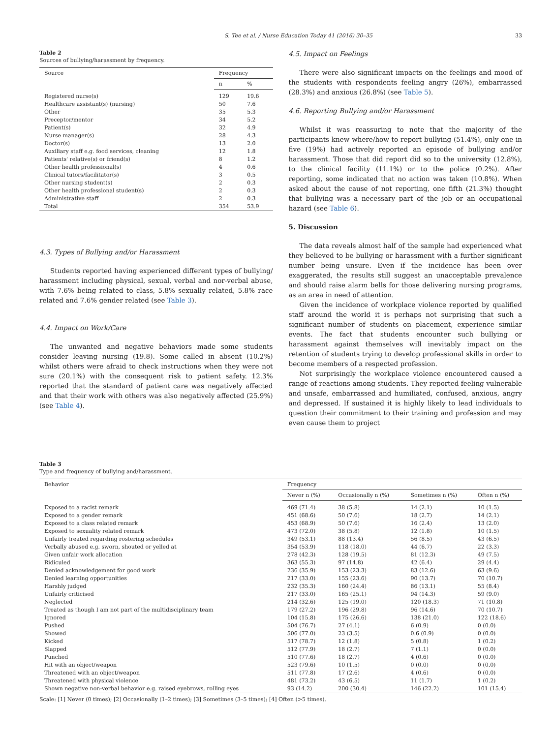S. Tee et al. / Nurse Education Today 41 (2016) 30–35 33
Table 2
Sources of bullying/harassment by frequency.
| Source | Frequency | |
| --- | --- | --- |
| | n | % |
| Registered nurse(s) | 129 | 19.6 |
| Healthcare assistant(s) (nursing) | 50 | 7.6 |
| Other | 35 | 5.3 |
| Preceptor/mentor | 34 | 5.2 |
| Patient(s) | 32 | 4.9 |
| Nurse manager(s) | 28 | 4.3 |
| Doctor(s) | 13 | 2.0 |
| Auxiliary staff e.g. food services, cleaning | 12 | 1.8 |
| Patients' relative(s) or friend(s) | 8 | 1.2 |
| Other health professional(s) | 4 | 0.6 |
| Clinical tutors/facilitator(s) | 3 | 0.5 |
| Other nursing student(s) | 2 | 0.3 |
| Other health professional student(s) | 2 | 0.3 |
| Administrative staff | 2 | 0.3 |
| Total | 354 | 53.9 |
4.3. Types of Bullying and/or Harassment
Students reported having experienced different types of bullying/ harassment including physical, sexual, verbal and nor-verbal abuse, with 7.6% being related to class, 5.8% sexually related, 5.8% race related and 7.6% gender related (see Table 3).
4.4. Impact on Work/Care
The unwanted and negative behaviors made some students consider leaving nursing (19.8). Some called in absent (10.2%) whilst others were afraid to check instructions when they were not sure (20.1%) with the consequent risk to patient safety. 12.3% reported that the standard of patient care was negatively affected and that their work with others was also negatively affected (25.9%) (see Table 4).
4.5. Impact on Feelings
There were also significant impacts on the feelings and mood of the students with respondents feeling angry (26%), embarrassed (28.3%) and anxious (26.8%) (see Table 5).
4.6. Reporting Bullying and/or Harassment
Whilst it was reassuring to note that the majority of the participants knew where/how to report bullying (51.4%), only one in five (19%) had actively reported an episode of bullying and/or harassment. Those that did report did so to the university (12.8%), to the clinical facility (11.1%) or to the police (0.2%). After reporting, some indicated that no action was taken (10.8%). When asked about the cause of not reporting, one fifth (21.3%) thought that bullying was a necessary part of the job or an occupational hazard (see Table 6).
5. Discussion
The data reveals almost half of the sample had experienced what they believed to be bullying or harassment with a further significant number being unsure. Even if the incidence has been over exaggerated, the results still suggest an unacceptable prevalence and should raise alarm bells for those delivering nursing programs, as an area in need of attention.
Given the incidence of workplace violence reported by qualified staff around the world it is perhaps not surprising that such a significant number of students on placement, experience similar events. The fact that students encounter such bullying or harassment against themselves will inevitably impact on the retention of students trying to develop professional skills in order to become members of a respected profession.
Not surprisingly the workplace violence encountered caused a range of reactions among students. They reported feeling vulnerable and unsafe, embarrassed and humiliated, confused, anxious, angry and depressed. If sustained it is highly likely to lead individuals to question their commitment to their training and profession and may even cause them to project
Table 3
Type and frequency of bullying and/harassment.
| Behavior | Frequency | | | |
| --- | --- | --- | --- | --- |
| | Never n (%) | Occasionally n (%) | Sometimes n (%) | Often n (%) |
| Exposed to a racist remark | 469 (71.4) | 38 (5.8) | 14 (2.1) | 10 (1.5) |
| Exposed to a gender remark | 451 (68.6) | 50 (7.6) | 18 (2.7) | 14 (2.1) |
| Exposed to a class related remark | 453 (68.9) | 50 (7.6) | 16 (2.4) | 13 (2.0) |
| Exposed to sexuality related remark | 473 (72.0) | 38 (5.8) | 12 (1.8) | 10 (1.5) |
| Unfairly treated regarding rostering schedules | 349 (53.1) | 88 (13.4) | 56 (8.5) | 43 (6.5) |
| Verbally abused e.g. sworn, shouted or yelled at | 354 (53.9) | 118 (18.0) | 44 (6.7) | 22 (3.3) |
| Given unfair work allocation | 278 (42.3) | 128 (19.5) | 81 (12.3) | 49 (7.5) |
| Ridiculed | 363 (55.3) | 97 (14.8) | 42 (6.4) | 29 (4.4) |
| Denied acknowledgement for good work | 236 (35.9) | 153 (23.3) | 83 (12.6) | 63 (9.6) |
| Denied learning opportunities | 217 (33.0) | 155 (23.6) | 90 (13.7) | 70 (10.7) |
| Harshly judged | 232 (35.3) | 160 (24.4) | 86 (13.1) | 55 (8.4) |
| Unfairly criticised | 217 (33.0) | 165 (25.1) | 94 (14.3) | 59 (9.0) |
| Neglected | 214 (32.6) | 125 (19.0) | 120 (18.3) | 71 (10.8) |
| Treated as though I am not part of the multidisciplinary team | 179 (27.2) | 196 (29.8) | 96 (14.6) | 70 (10.7) |
| Ignored | 104 (15.8) | 175 (26.6) | 138 (21.0) | 122 (18.6) |
| Pushed | 504 (76.7) | 27 (4.1) | 6 (0.9) | 0 (0.0) |
| Showed | 506 (77.0) | 23 (3.5) | 0.6 (0.9) | 0 (0.0) |
| Kicked | 517 (78.7) | 12 (1.8) | 5 (0.8) | 1 (0.2) |
| Slapped | 512 (77.9) | 18 (2.7) | 7 (1.1) | 0 (0.0) |
| Punched | 510 (77.6) | 18 (2.7) | 4 (0.6) | 0 (0.0) |
| Hit with an object/weapon | 523 (79.6) | 10 (1.5) | 0 (0.0) | 0 (0.0) |
| Threatened with an object/weapon | 511 (77.8) | 17 (2.6) | 4 (0.6) | 0 (0.0) |
| Threatened with physical violence | 481 (73.2) | 43 (6.5) | 11 (1.7) | 1 (0.2) |
| Shown negative non-verbal behavior e.g. raised eyebrows, rolling eyes | 93 (14.2) | 200 (30.4) | 146 (22.2) | 101 (15.4) |
Scale: [1] Never (0 times); [2] Occasionally (1–2 times); [3] Sometimes (3–5 times); [4] Often (>5 times).